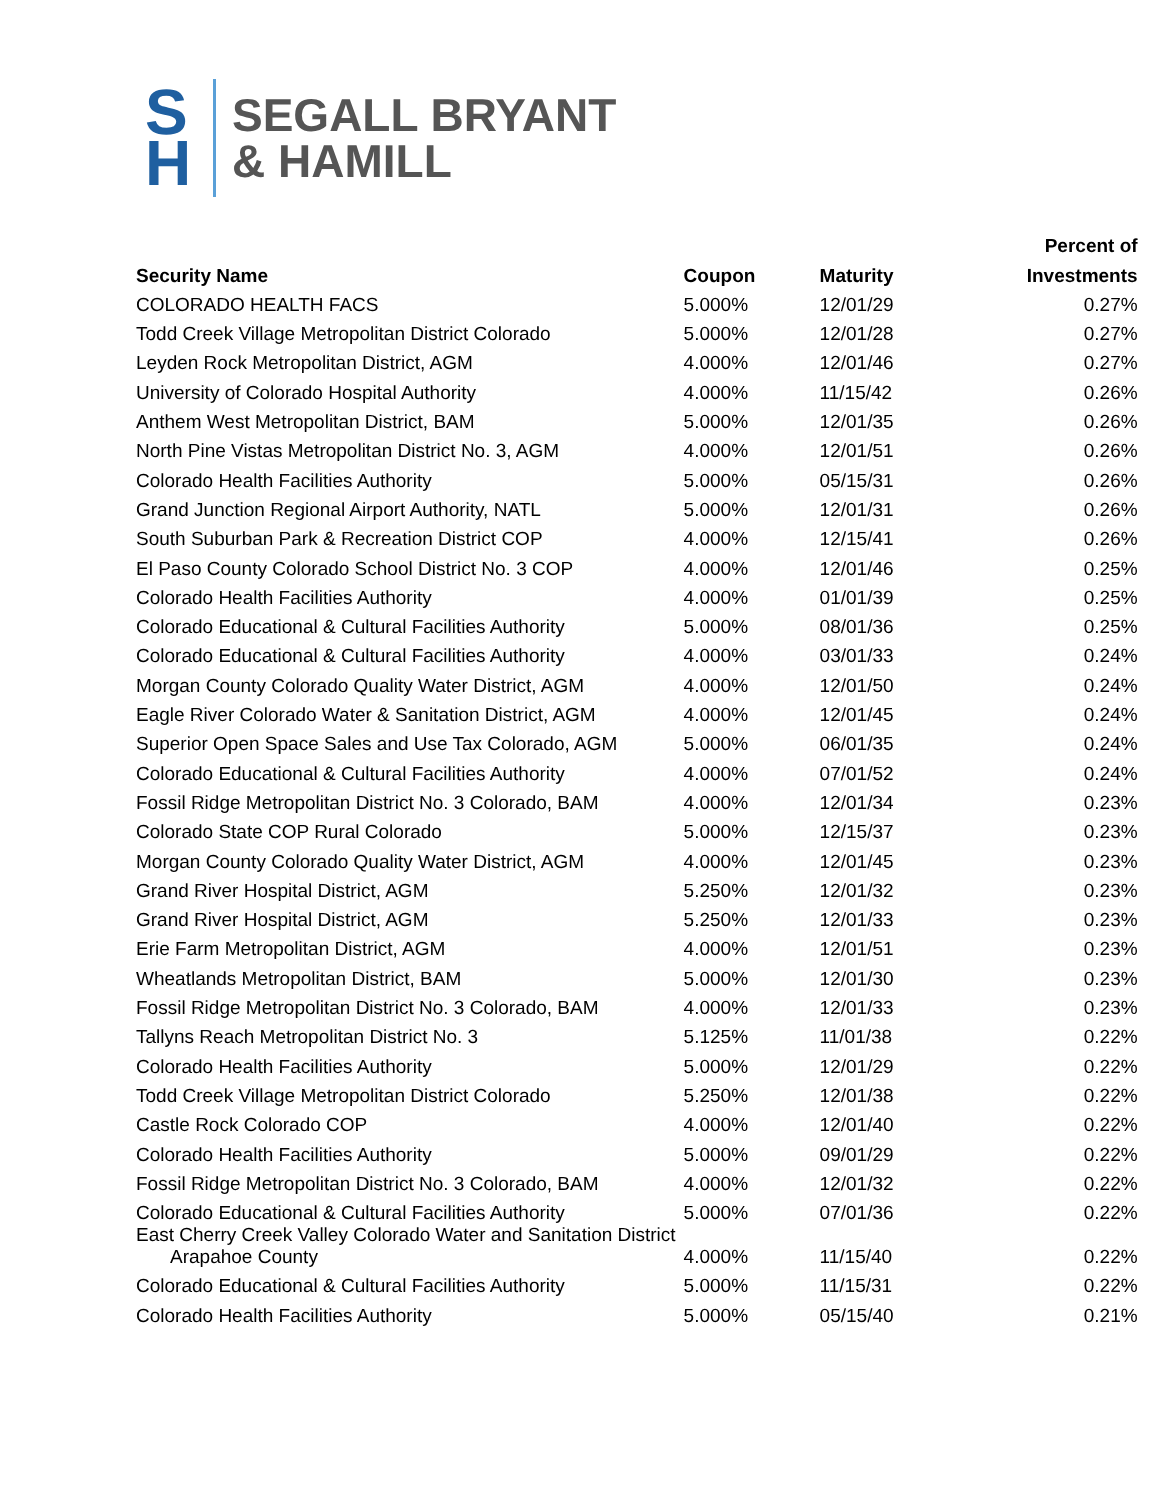S
H
SEGALL BRYANT
& HAMILL
| | | | Percent of |
| --- | --- | --- | --- |
| Security Name | Coupon | Maturity | Investments |
| COLORADO HEALTH FACS | 5.000% | 12/01/29 | 0.27% |
| Todd Creek Village Metropolitan District Colorado | 5.000% | 12/01/28 | 0.27% |
| Leyden Rock Metropolitan District, AGM | 4.000% | 12/01/46 | 0.27% |
| University of Colorado Hospital Authority | 4.000% | 11/15/42 | 0.26% |
| Anthem West Metropolitan District, BAM | 5.000% | 12/01/35 | 0.26% |
| North Pine Vistas Metropolitan District No. 3, AGM | 4.000% | 12/01/51 | 0.26% |
| Colorado Health Facilities Authority | 5.000% | 05/15/31 | 0.26% |
| Grand Junction Regional Airport Authority, NATL | 5.000% | 12/01/31 | 0.26% |
| South Suburban Park & Recreation District COP | 4.000% | 12/15/41 | 0.26% |
| El Paso County Colorado School District No. 3 COP | 4.000% | 12/01/46 | 0.25% |
| Colorado Health Facilities Authority | 4.000% | 01/01/39 | 0.25% |
| Colorado Educational & Cultural Facilities Authority | 5.000% | 08/01/36 | 0.25% |
| Colorado Educational & Cultural Facilities Authority | 4.000% | 03/01/33 | 0.24% |
| Morgan County Colorado Quality Water District, AGM | 4.000% | 12/01/50 | 0.24% |
| Eagle River Colorado Water & Sanitation District, AGM | 4.000% | 12/01/45 | 0.24% |
| Superior Open Space Sales and Use Tax Colorado, AGM | 5.000% | 06/01/35 | 0.24% |
| Colorado Educational & Cultural Facilities Authority | 4.000% | 07/01/52 | 0.24% |
| Fossil Ridge Metropolitan District No. 3 Colorado, BAM | 4.000% | 12/01/34 | 0.23% |
| Colorado State COP Rural Colorado | 5.000% | 12/15/37 | 0.23% |
| Morgan County Colorado Quality Water District, AGM | 4.000% | 12/01/45 | 0.23% |
| Grand River Hospital District, AGM | 5.250% | 12/01/32 | 0.23% |
| Grand River Hospital District, AGM | 5.250% | 12/01/33 | 0.23% |
| Erie Farm Metropolitan District, AGM | 4.000% | 12/01/51 | 0.23% |
| Wheatlands Metropolitan District, BAM | 5.000% | 12/01/30 | 0.23% |
| Fossil Ridge Metropolitan District No. 3 Colorado, BAM | 4.000% | 12/01/33 | 0.23% |
| Tallyns Reach Metropolitan District No. 3 | 5.125% | 11/01/38 | 0.22% |
| Colorado Health Facilities Authority | 5.000% | 12/01/29 | 0.22% |
| Todd Creek Village Metropolitan District Colorado | 5.250% | 12/01/38 | 0.22% |
| Castle Rock Colorado COP | 4.000% | 12/01/40 | 0.22% |
| Colorado Health Facilities Authority | 5.000% | 09/01/29 | 0.22% |
| Fossil Ridge Metropolitan District No. 3 Colorado, BAM | 4.000% | 12/01/32 | 0.22% |
| Colorado Educational & Cultural Facilities Authority | 5.000% | 07/01/36 | 0.22% |
| East Cherry Creek Valley Colorado Water and Sanitation District Arapahoe County | 4.000% | 11/15/40 | 0.22% |
| Colorado Educational & Cultural Facilities Authority | 5.000% | 11/15/31 | 0.22% |
| Colorado Health Facilities Authority | 5.000% | 05/15/40 | 0.21% |